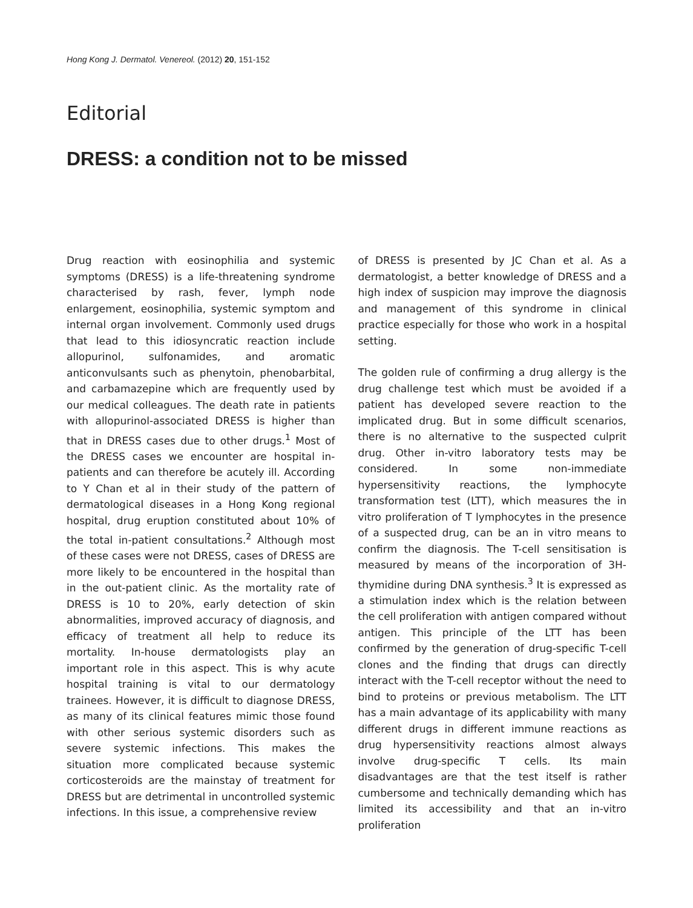Hong Kong J. Dermatol. Venereol. (2012) 20, 151-152
Editorial
DRESS: a condition not to be missed
Drug reaction with eosinophilia and systemic symptoms (DRESS) is a life-threatening syndrome characterised by rash, fever, lymph node enlargement, eosinophilia, systemic symptom and internal organ involvement. Commonly used drugs that lead to this idiosyncratic reaction include allopurinol, sulfonamides, and aromatic anticonvulsants such as phenytoin, phenobarbital, and carbamazepine which are frequently used by our medical colleagues. The death rate in patients with allopurinol-associated DRESS is higher than that in DRESS cases due to other drugs.<sup>1</sup> Most of the DRESS cases we encounter are hospital in-patients and can therefore be acutely ill. According to Y Chan et al in their study of the pattern of dermatological diseases in a Hong Kong regional hospital, drug eruption constituted about 10% of the total in-patient consultations.<sup>2</sup> Although most of these cases were not DRESS, cases of DRESS are more likely to be encountered in the hospital than in the out-patient clinic. As the mortality rate of DRESS is 10 to 20%, early detection of skin abnormalities, improved accuracy of diagnosis, and efficacy of treatment all help to reduce its mortality. In-house dermatologists play an important role in this aspect. This is why acute hospital training is vital to our dermatology trainees. However, it is difficult to diagnose DRESS, as many of its clinical features mimic those found with other serious systemic disorders such as severe systemic infections. This makes the situation more complicated because systemic corticosteroids are the mainstay of treatment for DRESS but are detrimental in uncontrolled systemic infections. In this issue, a comprehensive review
of DRESS is presented by JC Chan et al. As a dermatologist, a better knowledge of DRESS and a high index of suspicion may improve the diagnosis and management of this syndrome in clinical practice especially for those who work in a hospital setting.
The golden rule of confirming a drug allergy is the drug challenge test which must be avoided if a patient has developed severe reaction to the implicated drug. But in some difficult scenarios, there is no alternative to the suspected culprit drug. Other in-vitro laboratory tests may be considered. In some non-immediate hypersensitivity reactions, the lymphocyte transformation test (LTT), which measures the in vitro proliferation of T lymphocytes in the presence of a suspected drug, can be an in vitro means to confirm the diagnosis. The T-cell sensitisation is measured by means of the incorporation of 3H-thymidine during DNA synthesis.<sup>3</sup> It is expressed as a stimulation index which is the relation between the cell proliferation with antigen compared without antigen. This principle of the LTT has been confirmed by the generation of drug-specific T-cell clones and the finding that drugs can directly interact with the T-cell receptor without the need to bind to proteins or previous metabolism. The LTT has a main advantage of its applicability with many different drugs in different immune reactions as drug hypersensitivity reactions almost always involve drug-specific T cells. Its main disadvantages are that the test itself is rather cumbersome and technically demanding which has limited its accessibility and that an in-vitro proliferation